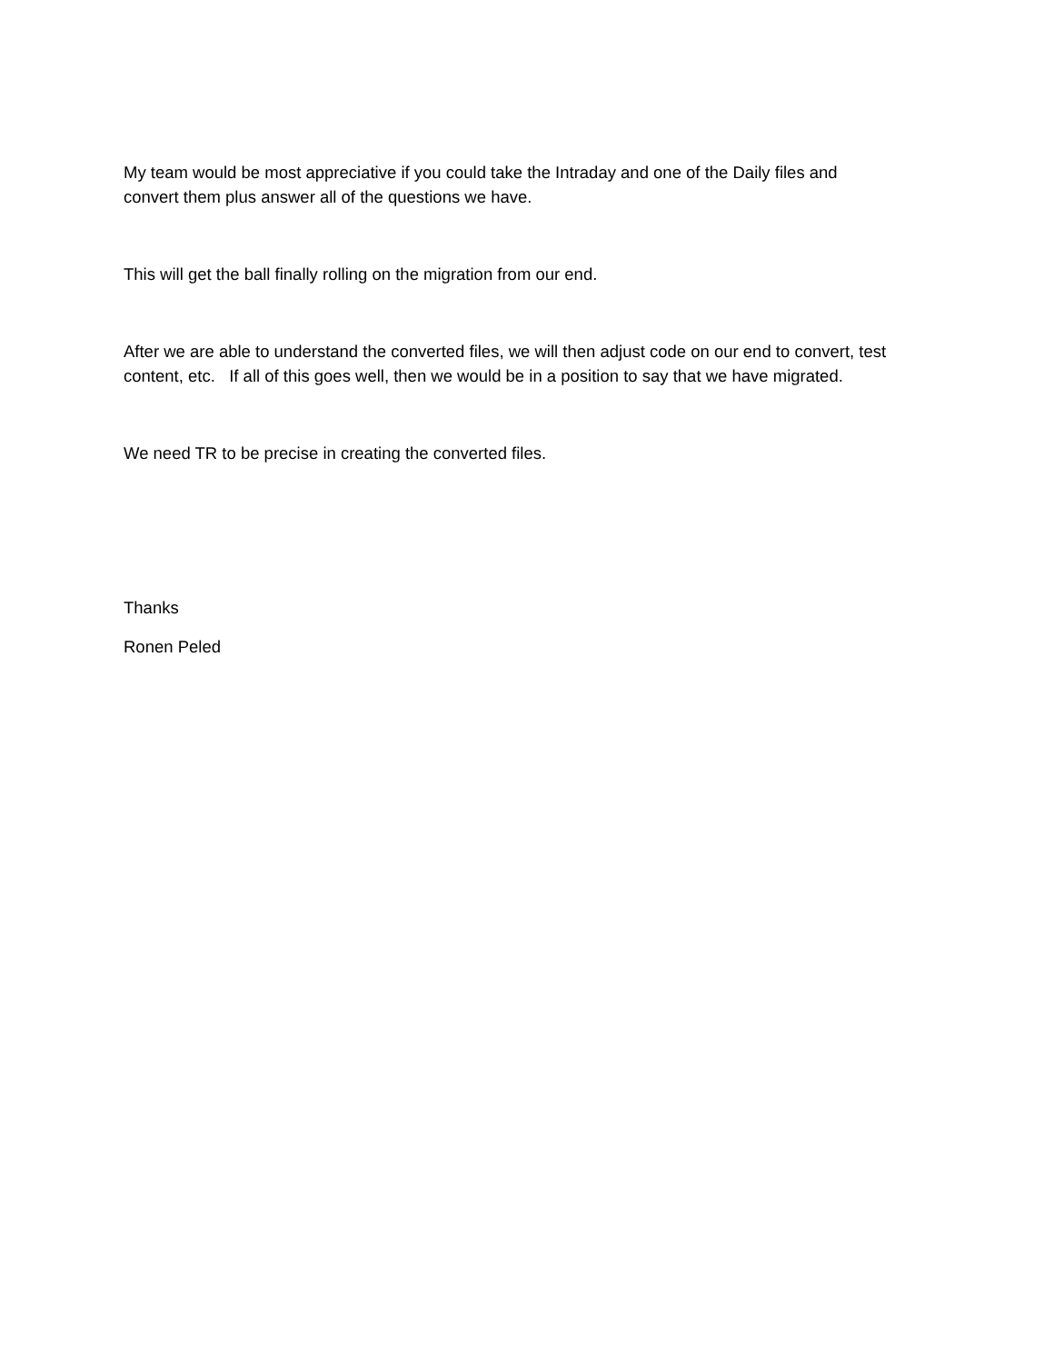My team would be most appreciative if you could take the Intraday and one of the Daily files and
convert them plus answer all of the questions we have.
This will get the ball finally rolling on the migration from our end.
After we are able to understand the converted files, we will then adjust code on our end to convert, test
content, etc. If all of this goes well, then we would be in a position to say that we have migrated.
We need TR to be precise in creating the converted files.
Thanks
Ronen Peled